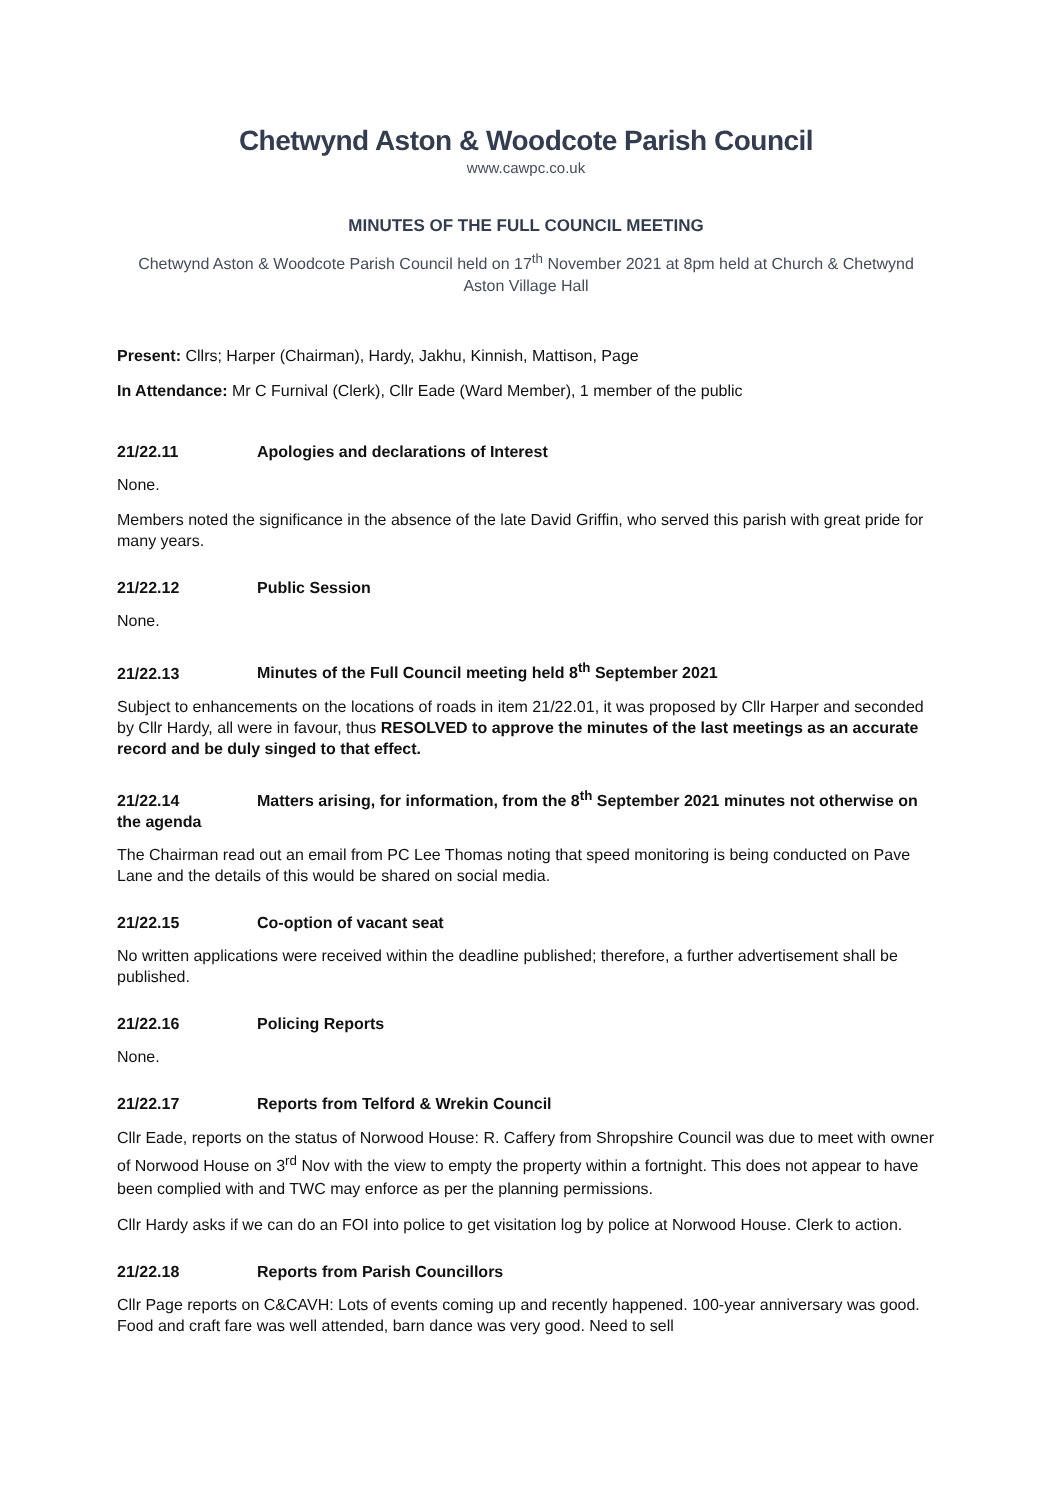Chetwynd Aston & Woodcote Parish Council
www.cawpc.co.uk
MINUTES OF THE FULL COUNCIL MEETING
Chetwynd Aston & Woodcote Parish Council held on 17<sup>th</sup> November 2021 at 8pm held at Church & Chetwynd Aston Village Hall
Present: Cllrs; Harper (Chairman), Hardy, Jakhu, Kinnish, Mattison, Page
In Attendance: Mr C Furnival (Clerk), Cllr Eade (Ward Member), 1 member of the public
21/22.11 Apologies and declarations of Interest
None.
Members noted the significance in the absence of the late David Griffin, who served this parish with great pride for many years.
21/22.12 Public Session
None.
21/22.13 Minutes of the Full Council meeting held 8<sup>th</sup> September 2021
Subject to enhancements on the locations of roads in item 21/22.01, it was proposed by Cllr Harper and seconded by Cllr Hardy, all were in favour, thus RESOLVED to approve the minutes of the last meetings as an accurate record and be duly singed to that effect.
21/22.14 Matters arising, for information, from the 8<sup>th</sup> September 2021 minutes not otherwise on the agenda
The Chairman read out an email from PC Lee Thomas noting that speed monitoring is being conducted on Pave Lane and the details of this would be shared on social media.
21/22.15 Co-option of vacant seat
No written applications were received within the deadline published; therefore, a further advertisement shall be published.
21/22.16 Policing Reports
None.
21/22.17 Reports from Telford & Wrekin Council
Cllr Eade, reports on the status of Norwood House: R. Caffery from Shropshire Council was due to meet with owner of Norwood House on 3<sup>rd</sup> Nov with the view to empty the property within a fortnight. This does not appear to have been complied with and TWC may enforce as per the planning permissions.
Cllr Hardy asks if we can do an FOI into police to get visitation log by police at Norwood House. Clerk to action.
21/22.18 Reports from Parish Councillors
Cllr Page reports on C&CAVH: Lots of events coming up and recently happened. 100-year anniversary was good. Food and craft fare was well attended, barn dance was very good. Need to sell